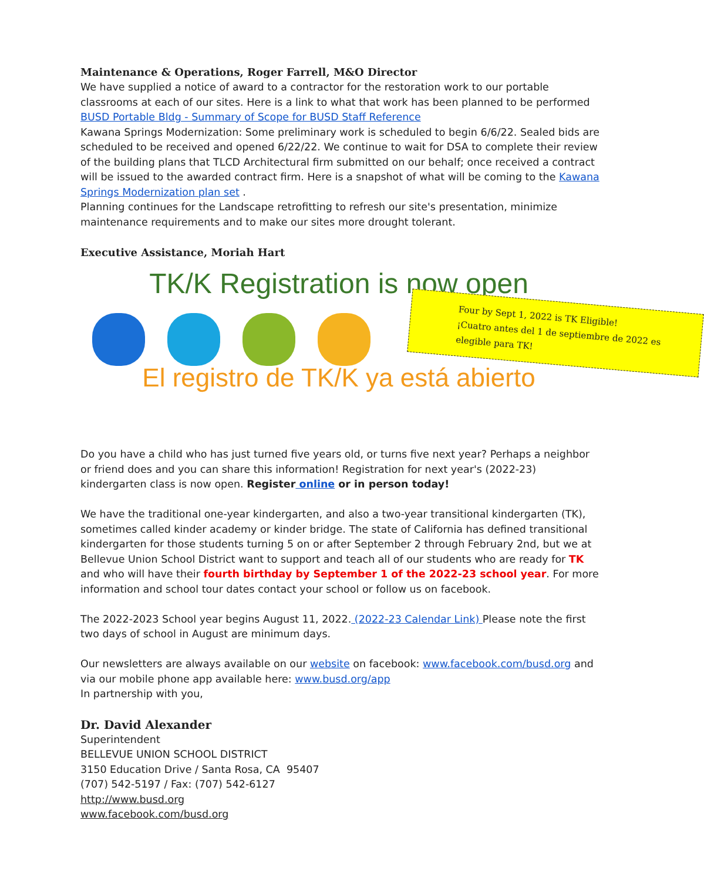Maintenance & Operations, Roger Farrell, M&O Director
We have supplied a notice of award to a contractor for the restoration work to our portable classrooms at each of our sites. Here is a link to what that work has been planned to be performed BUSD Portable Bldg - Summary of Scope for BUSD Staff Reference
Kawana Springs Modernization: Some preliminary work is scheduled to begin 6/6/22. Sealed bids are scheduled to be received and opened 6/22/22. We continue to wait for DSA to complete their review of the building plans that TLCD Architectural firm submitted on our behalf; once received a contract will be issued to the awarded contract firm. Here is a snapshot of what will be coming to the Kawana Springs Modernization plan set .
Planning continues for the Landscape retrofitting to refresh our site's presentation, minimize maintenance requirements and to make our sites more drought tolerant.
Executive Assistance, Moriah Hart
TK/K Registration is now open
Four by Sept 1, 2022 is TK Eligible!
¡Cuatro antes del 1 de septiembre de 2022 es elegible para TK!
El registro de TK/K ya está abierto
Do you have a child who has just turned five years old, or turns five next year? Perhaps a neighbor or friend does and you can share this information! Registration for next year's (2022-23) kindergarten class is now open. Register online or in person today!
We have the traditional one-year kindergarten, and also a two-year transitional kindergarten (TK), sometimes called kinder academy or kinder bridge. The state of California has defined transitional kindergarten for those students turning 5 on or after September 2 through February 2nd, but we at Bellevue Union School District want to support and teach all of our students who are ready for TK and who will have their fourth birthday by September 1 of the 2022-23 school year. For more information and school tour dates contact your school or follow us on facebook.
The 2022-2023 School year begins August 11, 2022. (2022-23 Calendar Link) Please note the first two days of school in August are minimum days.
Our newsletters are always available on our website on facebook: www.facebook.com/busd.org and via our mobile phone app available here: www.busd.org/app
In partnership with you,
Dr. David Alexander
Superintendent
BELLEVUE UNION SCHOOL DISTRICT
3150 Education Drive / Santa Rosa, CA 95407
(707) 542-5197 / Fax: (707) 542-6127
http://www.busd.org
www.facebook.com/busd.org